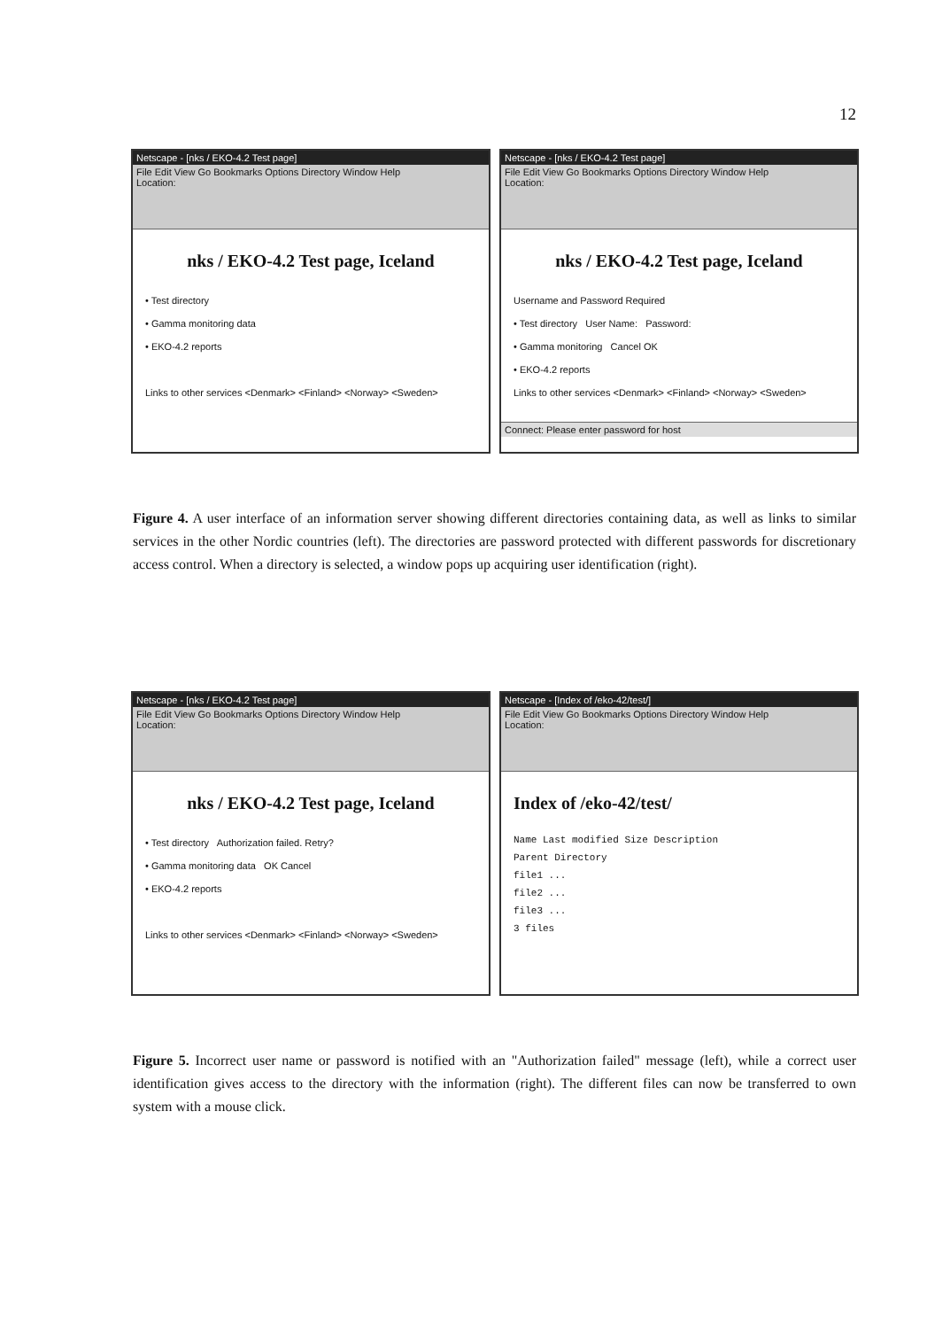12
Netscape - [nks / EKO-4.2 Test page]
File Edit View Go Bookmarks Options Directory Window Help
Location:
nks / EKO-4.2 Test page, Iceland
• Test directory
• Gamma monitoring data
• EKO-4.2 reports
Links to other services <Denmark> <Finland> <Norway> <Sweden>
Netscape - [nks / EKO-4.2 Test page]
File Edit View Go Bookmarks Options Directory Window Help
Location:
nks / EKO-4.2 Test page, Iceland
Username and Password Required
• Test directory User Name: Password:
• Gamma monitoring Cancel OK
• EKO-4.2 reports
Links to other services <Denmark> <Finland> <Norway> <Sweden>
Connect: Please enter password for host
Figure 4. A user interface of an information server showing different directories containing data, as well as links to similar services in the other Nordic countries (left). The directories are password protected with different passwords for discretionary access control. When a directory is selected, a window pops up acquiring user identification (right).
Netscape - [nks / EKO-4.2 Test page]
File Edit View Go Bookmarks Options Directory Window Help
Location:
nks / EKO-4.2 Test page, Iceland
• Test directory Authorization failed. Retry?
• Gamma monitoring data OK Cancel
• EKO-4.2 reports
Links to other services <Denmark> <Finland> <Norway> <Sweden>
Netscape - [Index of /eko-42/test/]
File Edit View Go Bookmarks Options Directory Window Help
Location:
Index of /eko-42/test/
Name Last modified Size Description
Parent Directory
file1 ...
file2 ...
file3 ...
3 files
Figure 5. Incorrect user name or password is notified with an "Authorization failed" message (left), while a correct user identification gives access to the directory with the information (right). The different files can now be transferred to own system with a mouse click.